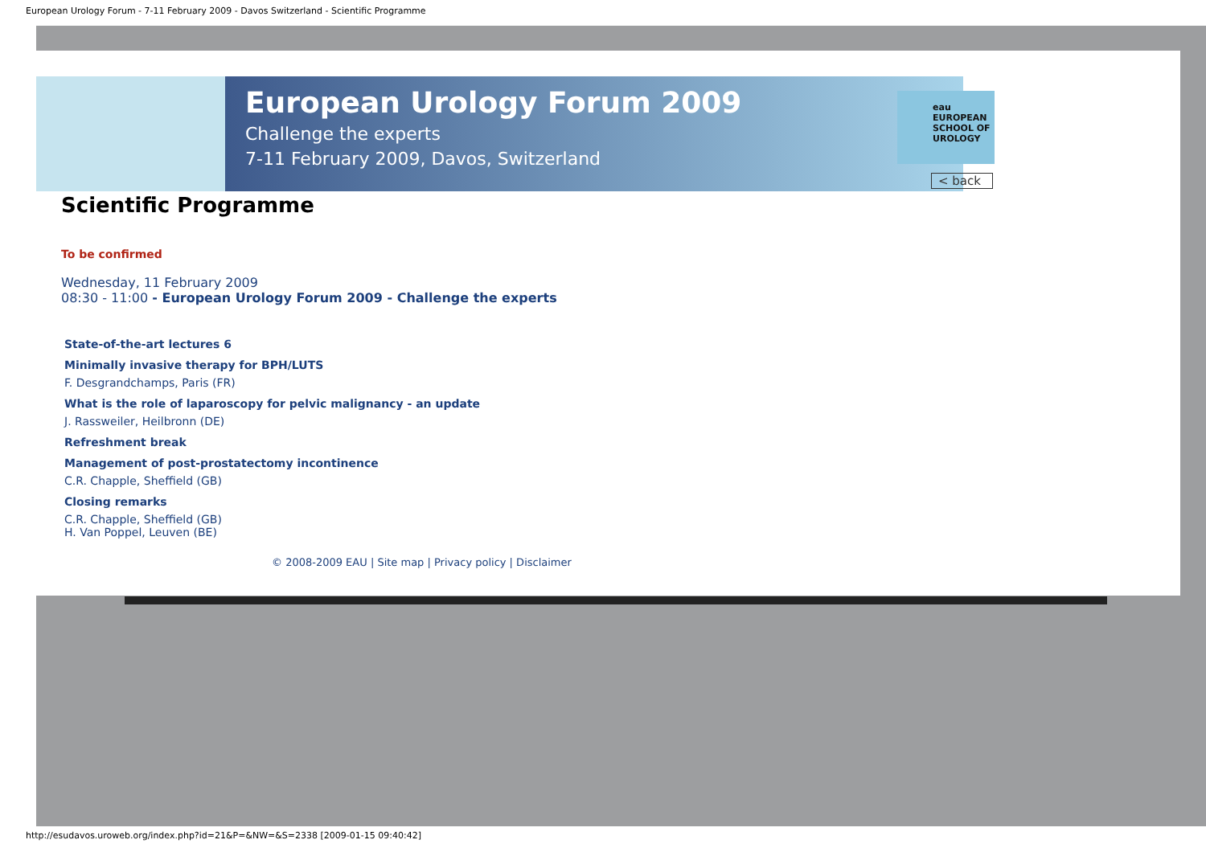European Urology Forum - 7-11 February 2009 - Davos Switzerland - Scientific Programme
European Urology Forum 2009
Challenge the experts
7-11 February 2009, Davos, Switzerland
eau
EUROPEAN
SCHOOL OF
UROLOGY
Scientific Programme
< back
To be confirmed
Wednesday, 11 February 2009
08:30 - 11:00 - European Urology Forum 2009 - Challenge the experts
State-of-the-art lectures 6
Minimally invasive therapy for BPH/LUTS
F. Desgrandchamps, Paris (FR)
What is the role of laparoscopy for pelvic malignancy - an update
J. Rassweiler, Heilbronn (DE)
Refreshment break
Management of post-prostatectomy incontinence
C.R. Chapple, Sheffield (GB)
Closing remarks
C.R. Chapple, Sheffield (GB)
H. Van Poppel, Leuven (BE)
© 2008-2009 EAU | Site map | Privacy policy | Disclaimer
http://esudavos.uroweb.org/index.php?id=21&P=&NW=&S=2338 [2009-01-15 09:40:42]